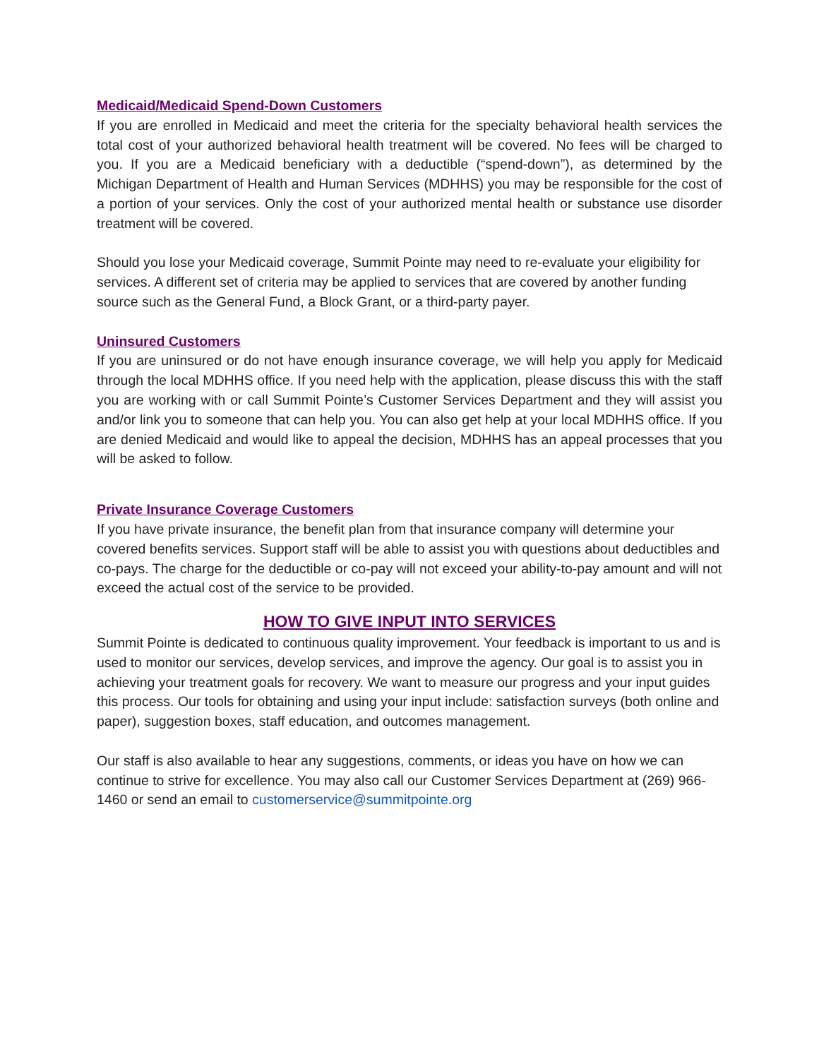Medicaid/Medicaid Spend-Down Customers
If you are enrolled in Medicaid and meet the criteria for the specialty behavioral health services the total cost of your authorized behavioral health treatment will be covered. No fees will be charged to you. If you are a Medicaid beneficiary with a deductible (“spend-down”), as determined by the Michigan Department of Health and Human Services (MDHHS) you may be responsible for the cost of a portion of your services. Only the cost of your authorized mental health or substance use disorder treatment will be covered.
Should you lose your Medicaid coverage, Summit Pointe may need to re-evaluate your eligibility for services. A different set of criteria may be applied to services that are covered by another funding source such as the General Fund, a Block Grant, or a third-party payer.
Uninsured Customers
If you are uninsured or do not have enough insurance coverage, we will help you apply for Medicaid through the local MDHHS office. If you need help with the application, please discuss this with the staff you are working with or call Summit Pointe’s Customer Services Department and they will assist you and/or link you to someone that can help you. You can also get help at your local MDHHS office. If you are denied Medicaid and would like to appeal the decision, MDHHS has an appeal processes that you will be asked to follow.
Private Insurance Coverage Customers
If you have private insurance, the benefit plan from that insurance company will determine your covered benefits services. Support staff will be able to assist you with questions about deductibles and co-pays. The charge for the deductible or co-pay will not exceed your ability-to-pay amount and will not exceed the actual cost of the service to be provided.
HOW TO GIVE INPUT INTO SERVICES
Summit Pointe is dedicated to continuous quality improvement. Your feedback is important to us and is used to monitor our services, develop services, and improve the agency. Our goal is to assist you in achieving your treatment goals for recovery. We want to measure our progress and your input guides this process. Our tools for obtaining and using your input include: satisfaction surveys (both online and paper), suggestion boxes, staff education, and outcomes management.
Our staff is also available to hear any suggestions, comments, or ideas you have on how we can continue to strive for excellence. You may also call our Customer Services Department at (269) 966-1460 or send an email to customerservice@summitpointe.org